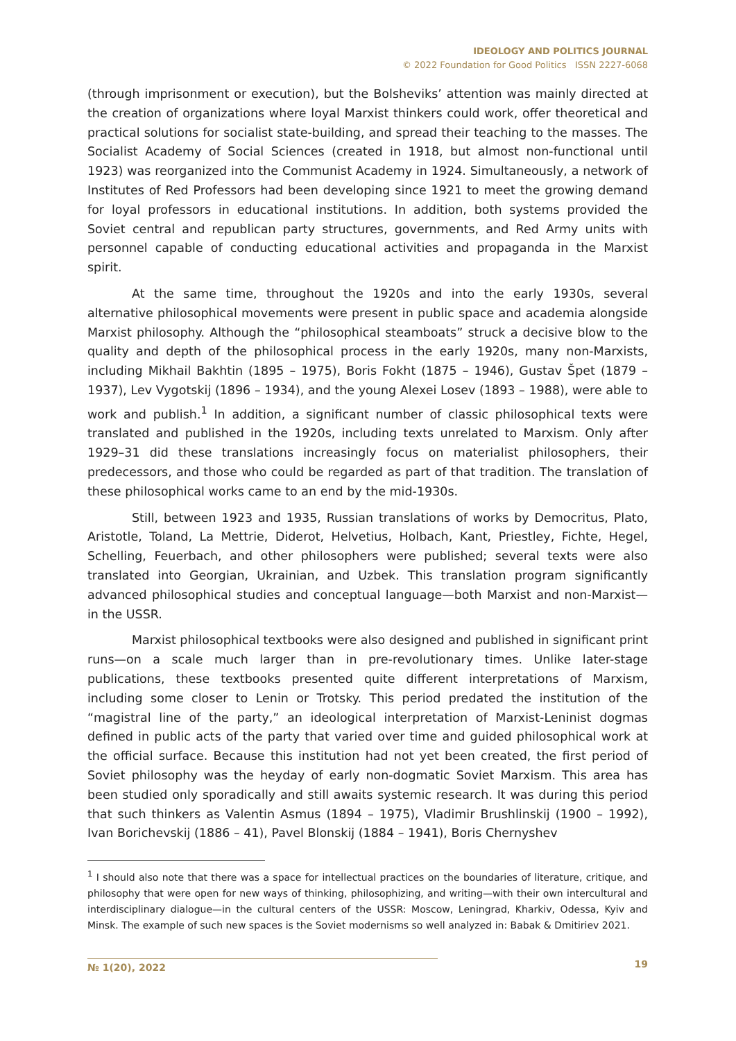IDEOLOGY AND POLITICS JOURNAL
© 2022 Foundation for Good Politics ISSN 2227-6068
(through imprisonment or execution), but the Bolsheviks’ attention was mainly directed at the creation of organizations where loyal Marxist thinkers could work, offer theoretical and practical solutions for socialist state-building, and spread their teaching to the masses. The Socialist Academy of Social Sciences (created in 1918, but almost non-functional until 1923) was reorganized into the Communist Academy in 1924. Simultaneously, a network of Institutes of Red Professors had been developing since 1921 to meet the growing demand for loyal professors in educational institutions. In addition, both systems provided the Soviet central and republican party structures, governments, and Red Army units with personnel capable of conducting educational activities and propaganda in the Marxist spirit.
At the same time, throughout the 1920s and into the early 1930s, several alternative philosophical movements were present in public space and academia alongside Marxist philosophy. Although the “philosophical steamboats” struck a decisive blow to the quality and depth of the philosophical process in the early 1920s, many non-Marxists, including Mikhail Bakhtin (1895 – 1975), Boris Fokht (1875 – 1946), Gustav Špet (1879 – 1937), Lev Vygotskij (1896 – 1934), and the young Alexei Losev (1893 – 1988), were able to work and publish.<sup>1</sup> In addition, a significant number of classic philosophical texts were translated and published in the 1920s, including texts unrelated to Marxism. Only after 1929–31 did these translations increasingly focus on materialist philosophers, their predecessors, and those who could be regarded as part of that tradition. The translation of these philosophical works came to an end by the mid-1930s.
Still, between 1923 and 1935, Russian translations of works by Democritus, Plato, Aristotle, Toland, La Mettrie, Diderot, Helvetius, Holbach, Kant, Priestley, Fichte, Hegel, Schelling, Feuerbach, and other philosophers were published; several texts were also translated into Georgian, Ukrainian, and Uzbek. This translation program significantly advanced philosophical studies and conceptual language—both Marxist and non-Marxist—in the USSR.
Marxist philosophical textbooks were also designed and published in significant print runs—on a scale much larger than in pre-revolutionary times. Unlike later-stage publications, these textbooks presented quite different interpretations of Marxism, including some closer to Lenin or Trotsky. This period predated the institution of the “magistral line of the party,” an ideological interpretation of Marxist-Leninist dogmas defined in public acts of the party that varied over time and guided philosophical work at the official surface. Because this institution had not yet been created, the first period of Soviet philosophy was the heyday of early non-dogmatic Soviet Marxism. This area has been studied only sporadically and still awaits systemic research. It was during this period that such thinkers as Valentin Asmus (1894 – 1975), Vladimir Brushlinskij (1900 – 1992), Ivan Borichevskij (1886 – 41), Pavel Blonskij (1884 – 1941), Boris Chernyshev
<sup>1</sup> I should also note that there was a space for intellectual practices on the boundaries of literature, critique, and philosophy that were open for new ways of thinking, philosophizing, and writing—with their own intercultural and interdisciplinary dialogue—in the cultural centers of the USSR: Moscow, Leningrad, Kharkiv, Odessa, Kyiv and Minsk. The example of such new spaces is the Soviet modernisms so well analyzed in: Babak & Dmitiriev 2021.
№ 1(20), 2022 19